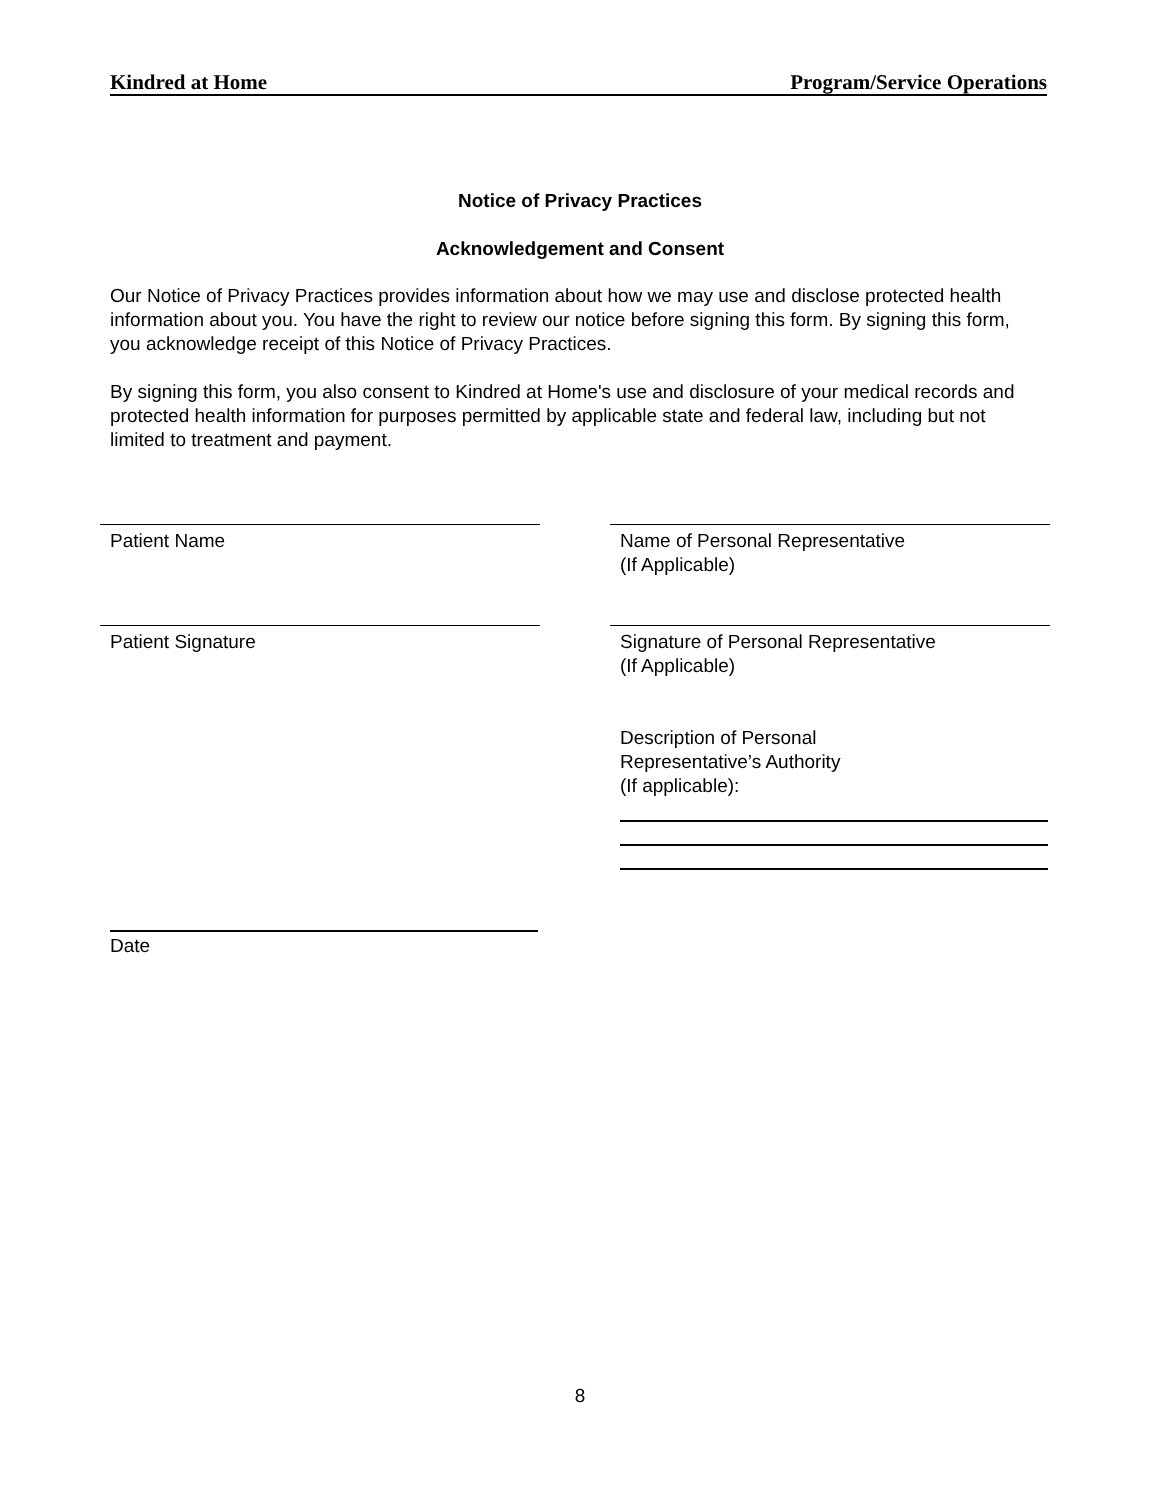Kindred at Home Program/Service Operations
Notice of Privacy Practices
Acknowledgement and Consent
Our Notice of Privacy Practices provides information about how we may use and disclose protected health information about you. You have the right to review our notice before signing this form. By signing this form, you acknowledge receipt of this Notice of Privacy Practices.
By signing this form, you also consent to Kindred at Home's use and disclosure of your medical records and protected health information for purposes permitted by applicable state and federal law, including but not limited to treatment and payment.
Patient Name Name of Personal Representative
(If Applicable)
Patient Signature Signature of Personal Representative
(If Applicable)
Description of Personal
Representative’s Authority
(If applicable):
Date
8